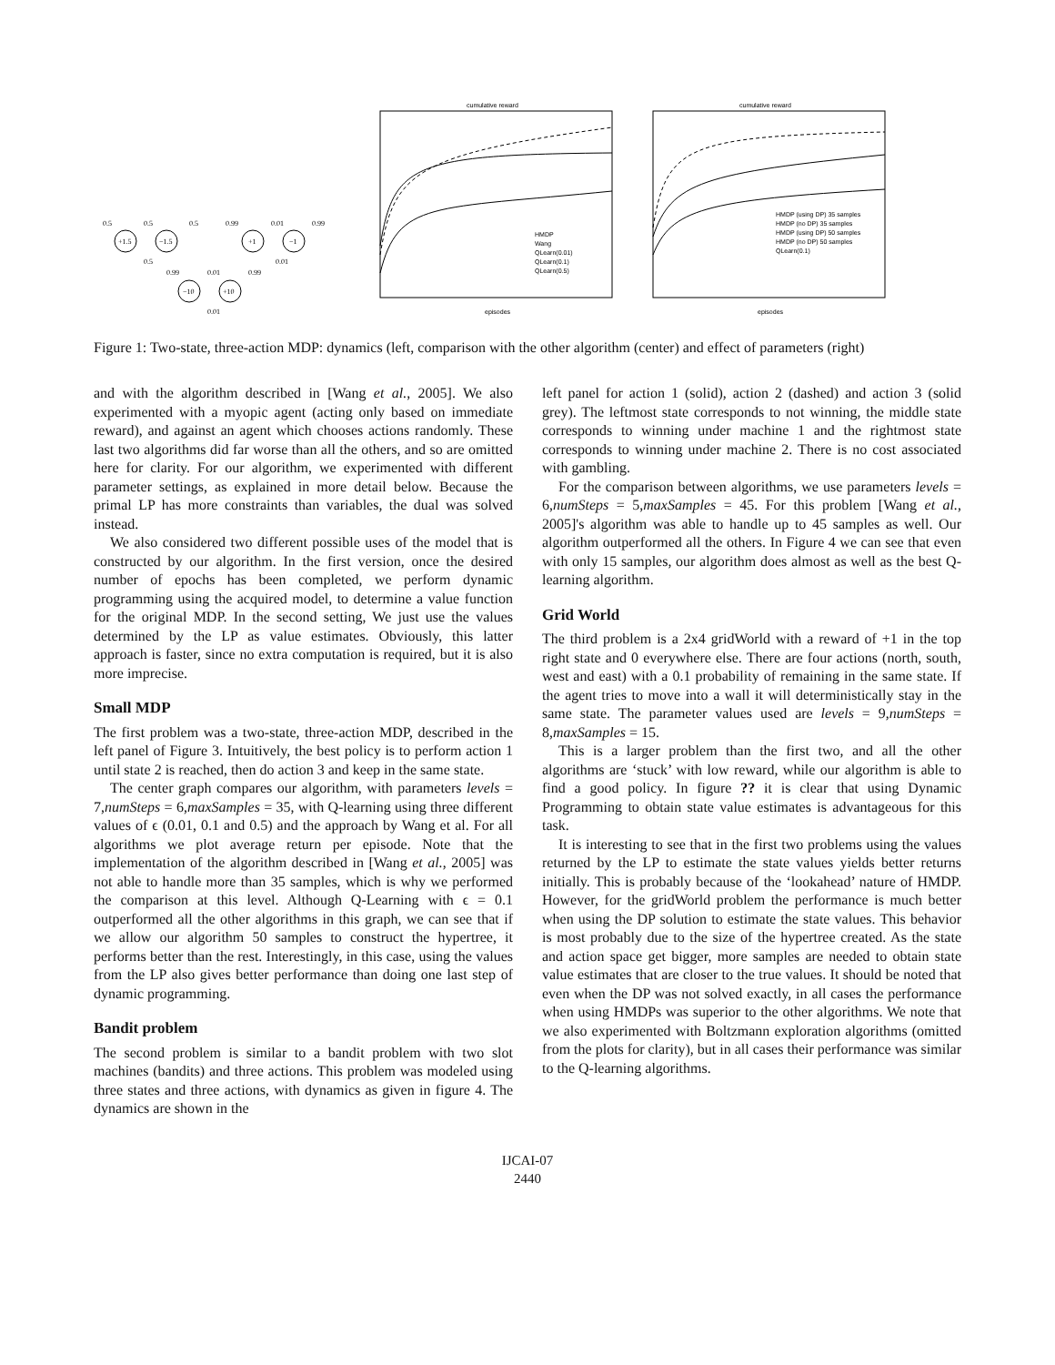0.5
0.5
0.5
0.99
0.01
0.99
+1.5
−1.5
+1
−1
0.5
0.01
0.99
0.01
0.99
−10
+10
0.01
cumulative reward
HMDP
Wang
QLearn(0.01)
QLearn(0.1)
QLearn(0.5)
episodes
cumulative reward
HMDP (using DP) 35 samples
HMDP (no DP) 35 samples
HMDP (using DP) 50 samples
HMDP (no DP) 50 samples
QLearn(0.1)
episodes
Figure 1: Two-state, three-action MDP: dynamics (left, comparison with the other algorithm (center) and effect of parameters (right)
and with the algorithm described in [Wang et al., 2005]. We also experimented with a myopic agent (acting only based on immediate reward), and against an agent which chooses actions randomly. These last two algorithms did far worse than all the others, and so are omitted here for clarity. For our algorithm, we experimented with different parameter settings, as explained in more detail below. Because the primal LP has more constraints than variables, the dual was solved instead.
We also considered two different possible uses of the model that is constructed by our algorithm. In the first version, once the desired number of epochs has been completed, we perform dynamic programming using the acquired model, to determine a value function for the original MDP. In the second setting, We just use the values determined by the LP as value estimates. Obviously, this latter approach is faster, since no extra computation is required, but it is also more imprecise.
Small MDP
The first problem was a two-state, three-action MDP, described in the left panel of Figure 3. Intuitively, the best policy is to perform action 1 until state 2 is reached, then do action 3 and keep in the same state.
The center graph compares our algorithm, with parameters levels = 7,numSteps = 6,maxSamples = 35, with Q-learning using three different values of ϵ (0.01, 0.1 and 0.5) and the approach by Wang et al. For all algorithms we plot average return per episode. Note that the implementation of the algorithm described in [Wang et al., 2005] was not able to handle more than 35 samples, which is why we performed the comparison at this level. Although Q-Learning with ϵ = 0.1 outperformed all the other algorithms in this graph, we can see that if we allow our algorithm 50 samples to construct the hypertree, it performs better than the rest. Interestingly, in this case, using the values from the LP also gives better performance than doing one last step of dynamic programming.
Bandit problem
The second problem is similar to a bandit problem with two slot machines (bandits) and three actions. This problem was modeled using three states and three actions, with dynamics as given in figure 4. The dynamics are shown in the
left panel for action 1 (solid), action 2 (dashed) and action 3 (solid grey). The leftmost state corresponds to not winning, the middle state corresponds to winning under machine 1 and the rightmost state corresponds to winning under machine 2. There is no cost associated with gambling.
For the comparison between algorithms, we use parameters levels = 6,numSteps = 5,maxSamples = 45. For this problem [Wang et al., 2005]'s algorithm was able to handle up to 45 samples as well. Our algorithm outperformed all the others. In Figure 4 we can see that even with only 15 samples, our algorithm does almost as well as the best Q-learning algorithm.
Grid World
The third problem is a 2x4 gridWorld with a reward of +1 in the top right state and 0 everywhere else. There are four actions (north, south, west and east) with a 0.1 probability of remaining in the same state. If the agent tries to move into a wall it will deterministically stay in the same state. The parameter values used are levels = 9,numSteps = 8,maxSamples = 15.
This is a larger problem than the first two, and all the other algorithms are ‘stuck’ with low reward, while our algorithm is able to find a good policy. In figure ?? it is clear that using Dynamic Programming to obtain state value estimates is advantageous for this task.
It is interesting to see that in the first two problems using the values returned by the LP to estimate the state values yields better returns initially. This is probably because of the ‘lookahead’ nature of HMDP. However, for the gridWorld problem the performance is much better when using the DP solution to estimate the state values. This behavior is most probably due to the size of the hypertree created. As the state and action space get bigger, more samples are needed to obtain state value estimates that are closer to the true values. It should be noted that even when the DP was not solved exactly, in all cases the performance when using HMDPs was superior to the other algorithms. We note that we also experimented with Boltzmann exploration algorithms (omitted from the plots for clarity), but in all cases their performance was similar to the Q-learning algorithms.
IJCAI-07
2440